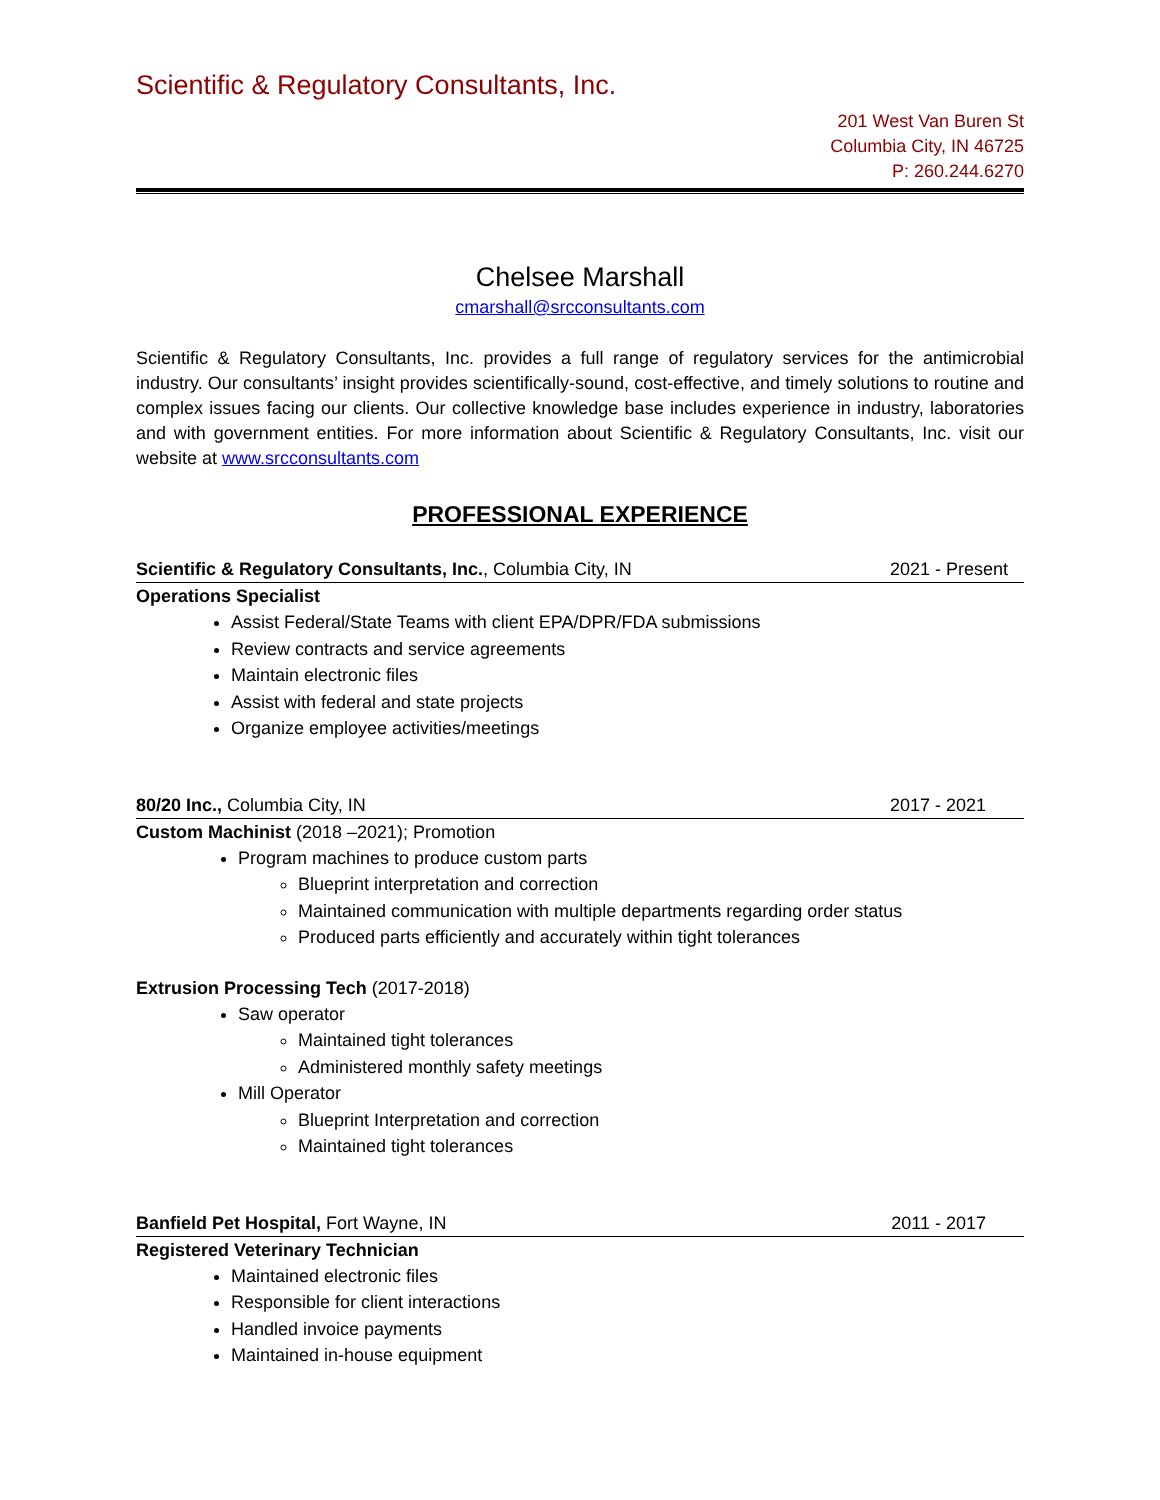Scientific & Regulatory Consultants, Inc.
201 West Van Buren St
Columbia City, IN 46725
P: 260.244.6270
Chelsee Marshall
cmarshall@srcconsultants.com
Scientific & Regulatory Consultants, Inc. provides a full range of regulatory services for the antimicrobial industry. Our consultants’ insight provides scientifically-sound, cost-effective, and timely solutions to routine and complex issues facing our clients. Our collective knowledge base includes experience in industry, laboratories and with government entities. For more information about Scientific & Regulatory Consultants, Inc. visit our website at www.srcconsultants.com
PROFESSIONAL EXPERIENCE
Scientific & Regulatory Consultants, Inc., Columbia City, IN 2021 - Present
Operations Specialist
Assist Federal/State Teams with client EPA/DPR/FDA submissions
Review contracts and service agreements
Maintain electronic files
Assist with federal and state projects
Organize employee activities/meetings
80/20 Inc., Columbia City, IN 2017 - 2021
Custom Machinist (2018 –2021); Promotion
Program machines to produce custom parts
Blueprint interpretation and correction
Maintained communication with multiple departments regarding order status
Produced parts efficiently and accurately within tight tolerances
Extrusion Processing Tech (2017-2018)
Saw operator
Maintained tight tolerances
Administered monthly safety meetings
Mill Operator
Blueprint Interpretation and correction
Maintained tight tolerances
Banfield Pet Hospital, Fort Wayne, IN 2011 - 2017
Registered Veterinary Technician
Maintained electronic files
Responsible for client interactions
Handled invoice payments
Maintained in-house equipment